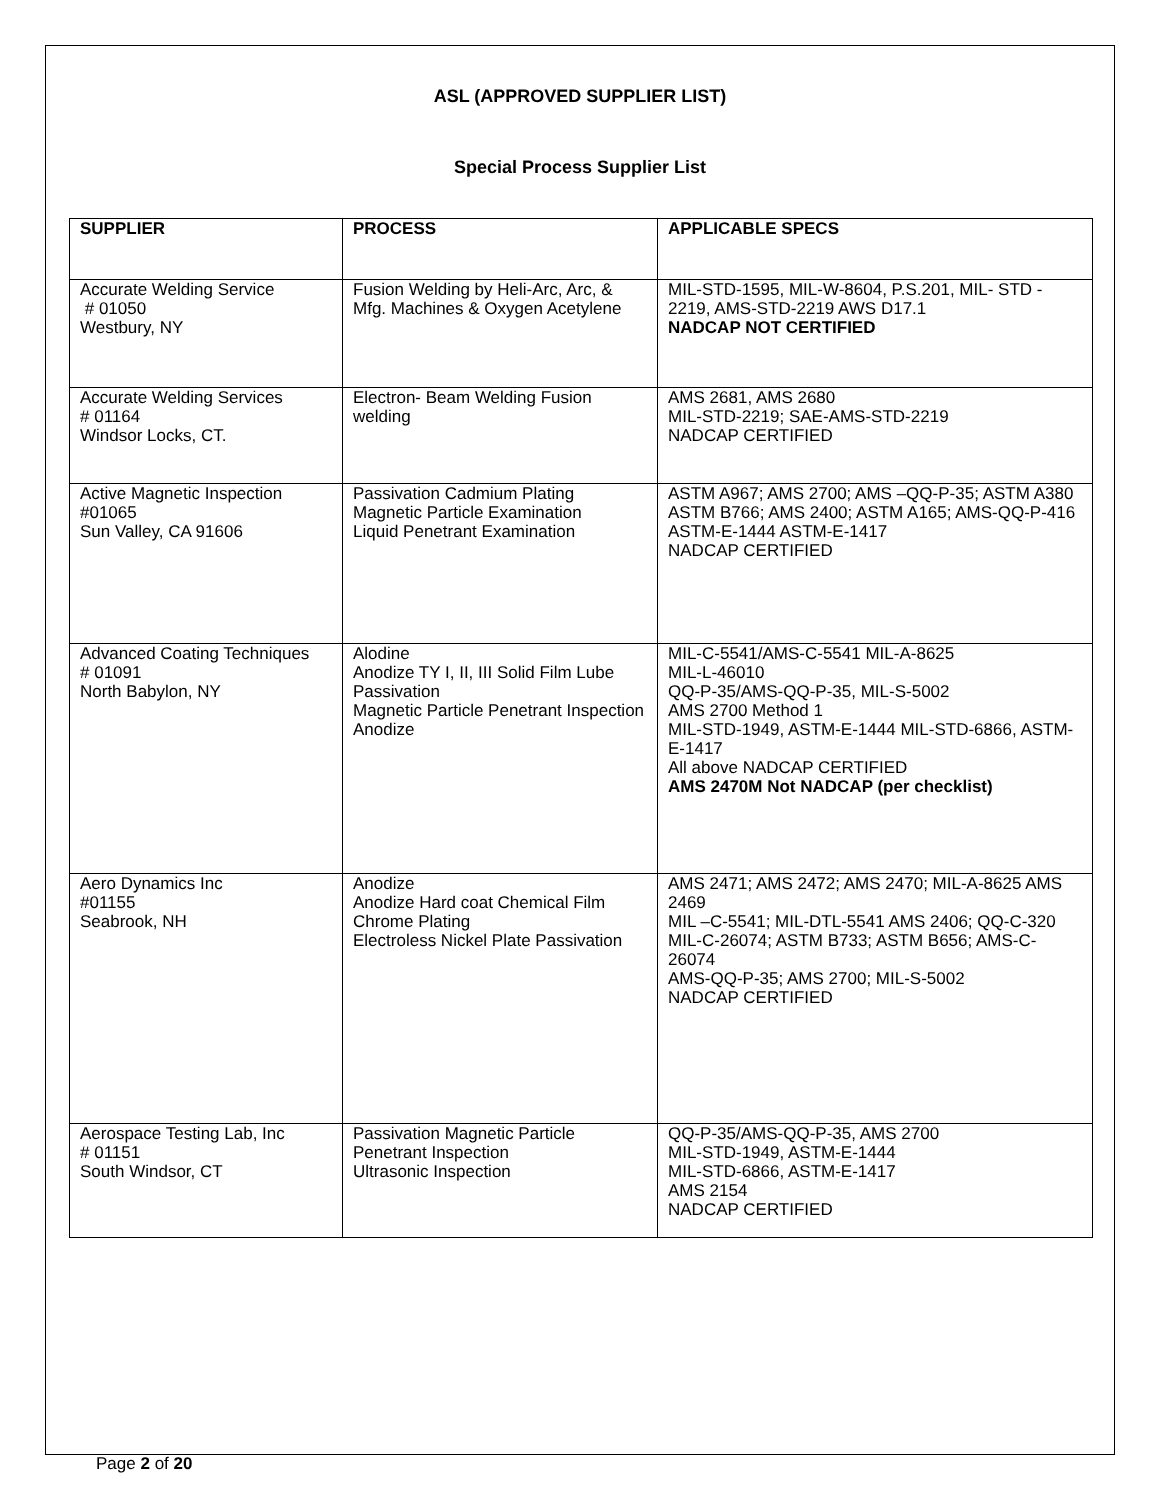ASL (APPROVED SUPPLIER LIST)
Special Process Supplier List
| SUPPLIER | PROCESS | APPLICABLE SPECS |
| --- | --- | --- |
| Accurate Welding Service # 01050 Westbury, NY | Fusion Welding by Heli-Arc, Arc, & Mfg. Machines & Oxygen Acetylene | MIL-STD-1595, MIL-W-8604, P.S.201, MIL- STD - 2219, AMS-STD-2219 AWS D17.1 NADCAP NOT CERTIFIED |
| Accurate Welding Services # 01164 Windsor Locks, CT. | Electron- Beam Welding Fusion welding | AMS 2681, AMS 2680 MIL-STD-2219; SAE-AMS-STD-2219 NADCAP CERTIFIED |
| Active Magnetic Inspection #01065 Sun Valley, CA 91606 | Passivation Cadmium Plating Magnetic Particle Examination Liquid Penetrant Examination | ASTM A967; AMS 2700; AMS –QQ-P-35; ASTM A380 ASTM B766; AMS 2400; ASTM A165; AMS-QQ-P-416 ASTM-E-1444 ASTM-E-1417 NADCAP CERTIFIED |
| Advanced Coating Techniques # 01091 North Babylon, NY | Alodine Anodize TY I, II, III Solid Film Lube Passivation Magnetic Particle Penetrant Inspection Anodize | MIL-C-5541/AMS-C-5541 MIL-A-8625 MIL-L-46010 QQ-P-35/AMS-QQ-P-35, MIL-S-5002 AMS 2700 Method 1 MIL-STD-1949, ASTM-E-1444 MIL-STD-6866, ASTM-E-1417 All above NADCAP CERTIFIED AMS 2470M Not NADCAP (per checklist) |
| Aero Dynamics Inc #01155 Seabrook, NH | Anodize Anodize Hard coat Chemical Film Chrome Plating Electroless Nickel Plate Passivation | AMS 2471; AMS 2472; AMS 2470; MIL-A-8625 AMS 2469 MIL –C-5541; MIL-DTL-5541 AMS 2406; QQ-C-320 MIL-C-26074; ASTM B733; ASTM B656; AMS-C-26074 AMS-QQ-P-35; AMS 2700; MIL-S-5002 NADCAP CERTIFIED |
| Aerospace Testing Lab, Inc # 01151 South Windsor, CT | Passivation Magnetic Particle Penetrant Inspection Ultrasonic Inspection | QQ-P-35/AMS-QQ-P-35, AMS 2700 MIL-STD-1949, ASTM-E-1444 MIL-STD-6866, ASTM-E-1417 AMS 2154 NADCAP CERTIFIED |
Page 2 of 20